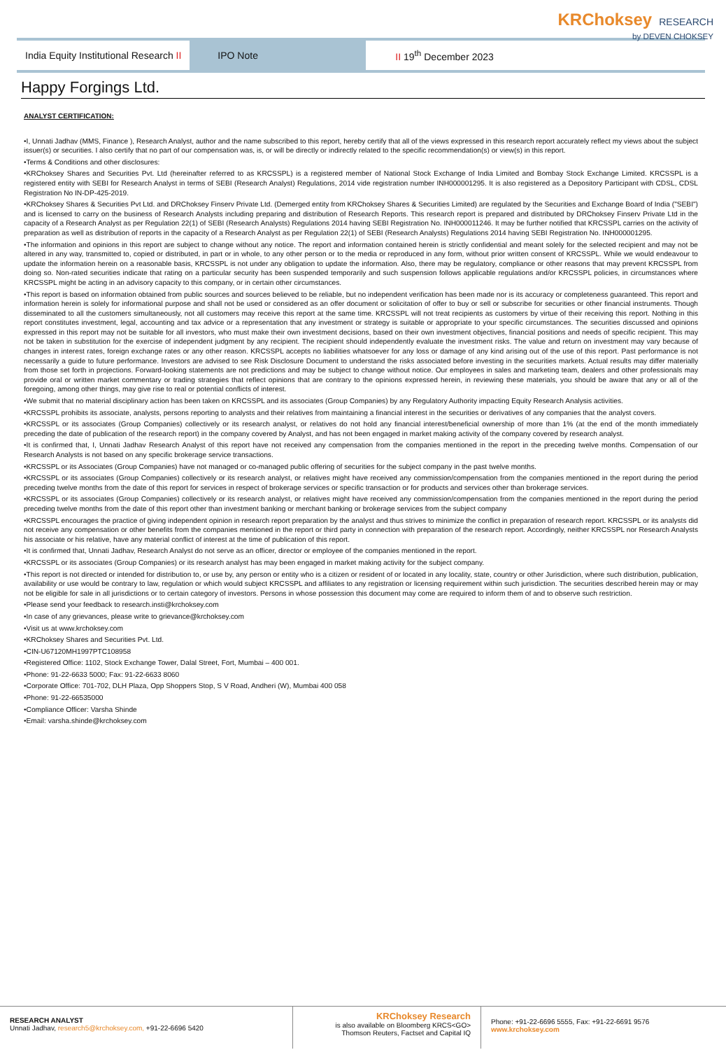KRChoksey RESEARCH
by DEVEN CHOKSEY
India Equity Institutional Research II
IPO Note
II 19<sup>th</sup> December 2023
Happy Forgings Ltd.
ANALYST CERTIFICATION:
•I, Unnati Jadhav (MMS, Finance ), Research Analyst, author and the name subscribed to this report, hereby certify that all of the views expressed in this research report accurately reflect my views about the subject issuer(s) or securities. I also certify that no part of our compensation was, is, or will be directly or indirectly related to the specific recommendation(s) or view(s) in this report.
•Terms & Conditions and other disclosures:
•KRChoksey Shares and Securities Pvt. Ltd (hereinafter referred to as KRCSSPL) is a registered member of National Stock Exchange of India Limited and Bombay Stock Exchange Limited. KRCSSPL is a registered entity with SEBI for Research Analyst in terms of SEBI (Research Analyst) Regulations, 2014 vide registration number INH000001295. It is also registered as a Depository Participant with CDSL, CDSL Registration No IN-DP-425-2019.
•KRChoksey Shares & Securities Pvt Ltd. and DRChoksey Finserv Private Ltd. (Demerged entity from KRChoksey Shares & Securities Limited) are regulated by the Securities and Exchange Board of India ("SEBI") and is licensed to carry on the business of Research Analysts including preparing and distribution of Research Reports. This research report is prepared and distributed by DRChoksey Finserv Private Ltd in the capacity of a Research Analyst as per Regulation 22(1) of SEBI (Research Analysts) Regulations 2014 having SEBI Registration No. INH000011246. It may be further notified that KRCSSPL carries on the activity of preparation as well as distribution of reports in the capacity of a Research Analyst as per Regulation 22(1) of SEBI (Research Analysts) Regulations 2014 having SEBI Registration No. INH000001295.
•The information and opinions in this report are subject to change without any notice. The report and information contained herein is strictly confidential and meant solely for the selected recipient and may not be altered in any way, transmitted to, copied or distributed, in part or in whole, to any other person or to the media or reproduced in any form, without prior written consent of KRCSSPL. While we would endeavour to update the information herein on a reasonable basis, KRCSSPL is not under any obligation to update the information. Also, there may be regulatory, compliance or other reasons that may prevent KRCSSPL from doing so. Non-rated securities indicate that rating on a particular security has been suspended temporarily and such suspension follows applicable regulations and/or KRCSSPL policies, in circumstances where KRCSSPL might be acting in an advisory capacity to this company, or in certain other circumstances.
•This report is based on information obtained from public sources and sources believed to be reliable, but no independent verification has been made nor is its accuracy or completeness guaranteed. This report and information herein is solely for informational purpose and shall not be used or considered as an offer document or solicitation of offer to buy or sell or subscribe for securities or other financial instruments. Though disseminated to all the customers simultaneously, not all customers may receive this report at the same time. KRCSSPL will not treat recipients as customers by virtue of their receiving this report. Nothing in this report constitutes investment, legal, accounting and tax advice or a representation that any investment or strategy is suitable or appropriate to your specific circumstances. The securities discussed and opinions expressed in this report may not be suitable for all investors, who must make their own investment decisions, based on their own investment objectives, financial positions and needs of specific recipient. This may not be taken in substitution for the exercise of independent judgment by any recipient. The recipient should independently evaluate the investment risks. The value and return on investment may vary because of changes in interest rates, foreign exchange rates or any other reason. KRCSSPL accepts no liabilities whatsoever for any loss or damage of any kind arising out of the use of this report. Past performance is not necessarily a guide to future performance. Investors are advised to see Risk Disclosure Document to understand the risks associated before investing in the securities markets. Actual results may differ materially from those set forth in projections. Forward-looking statements are not predictions and may be subject to change without notice. Our employees in sales and marketing team, dealers and other professionals may provide oral or written market commentary or trading strategies that reflect opinions that are contrary to the opinions expressed herein, in reviewing these materials, you should be aware that any or all of the foregoing, among other things, may give rise to real or potential conflicts of interest.
•We submit that no material disciplinary action has been taken on KRCSSPL and its associates (Group Companies) by any Regulatory Authority impacting Equity Research Analysis activities.
•KRCSSPL prohibits its associate, analysts, persons reporting to analysts and their relatives from maintaining a financial interest in the securities or derivatives of any companies that the analyst covers.
•KRCSSPL or its associates (Group Companies) collectively or its research analyst, or relatives do not hold any financial interest/beneficial ownership of more than 1% (at the end of the month immediately preceding the date of publication of the research report) in the company covered by Analyst, and has not been engaged in market making activity of the company covered by research analyst.
•It is confirmed that, I, Unnati Jadhav Research Analyst of this report have not received any compensation from the companies mentioned in the report in the preceding twelve months. Compensation of our Research Analysts is not based on any specific brokerage service transactions.
•KRCSSPL or its Associates (Group Companies) have not managed or co-managed public offering of securities for the subject company in the past twelve months.
•KRCSSPL or its associates (Group Companies) collectively or its research analyst, or relatives might have received any commission/compensation from the companies mentioned in the report during the period preceding twelve months from the date of this report for services in respect of brokerage services or specific transaction or for products and services other than brokerage services.
•KRCSSPL or its associates (Group Companies) collectively or its research analyst, or relatives might have received any commission/compensation from the companies mentioned in the report during the period preceding twelve months from the date of this report other than investment banking or merchant banking or brokerage services from the subject company
•KRCSSPL encourages the practice of giving independent opinion in research report preparation by the analyst and thus strives to minimize the conflict in preparation of research report. KRCSSPL or its analysts did not receive any compensation or other benefits from the companies mentioned in the report or third party in connection with preparation of the research report. Accordingly, neither KRCSSPL nor Research Analysts his associate or his relative, have any material conflict of interest at the time of publication of this report.
•It is confirmed that, Unnati Jadhav, Research Analyst do not serve as an officer, director or employee of the companies mentioned in the report.
•KRCSSPL or its associates (Group Companies) or its research analyst has may been engaged in market making activity for the subject company.
•This report is not directed or intended for distribution to, or use by, any person or entity who is a citizen or resident of or located in any locality, state, country or other Jurisdiction, where such distribution, publication, availability or use would be contrary to law, regulation or which would subject KRCSSPL and affiliates to any registration or licensing requirement within such jurisdiction. The securities described herein may or may not be eligible for sale in all jurisdictions or to certain category of investors. Persons in whose possession this document may come are required to inform them of and to observe such restriction.
•Please send your feedback to research.insti@krchoksey.com
•In case of any grievances, please write to grievance@krchoksey.com
•Visit us at www.krchoksey.com
•KRChoksey Shares and Securities Pvt. Ltd.
•CIN-U67120MH1997PTC108958
•Registered Office: 1102, Stock Exchange Tower, Dalal Street, Fort, Mumbai – 400 001.
•Phone: 91-22-6633 5000; Fax: 91-22-6633 8060
•Corporate Office: 701-702, DLH Plaza, Opp Shoppers Stop, S V Road, Andheri (W), Mumbai 400 058
•Phone: 91-22-66535000
•Compliance Officer: Varsha Shinde
•Email: varsha.shinde@krchoksey.com
RESEARCH ANALYST
Unnati Jadhav, research5@krchoksey.com, +91-22-6696 5420
KRChoksey Research
is also available on Bloomberg KRCS<GO>
Thomson Reuters, Factset and Capital IQ
Phone: +91-22-6696 5555, Fax: +91-22-6691 9576
www.krchoksey.com